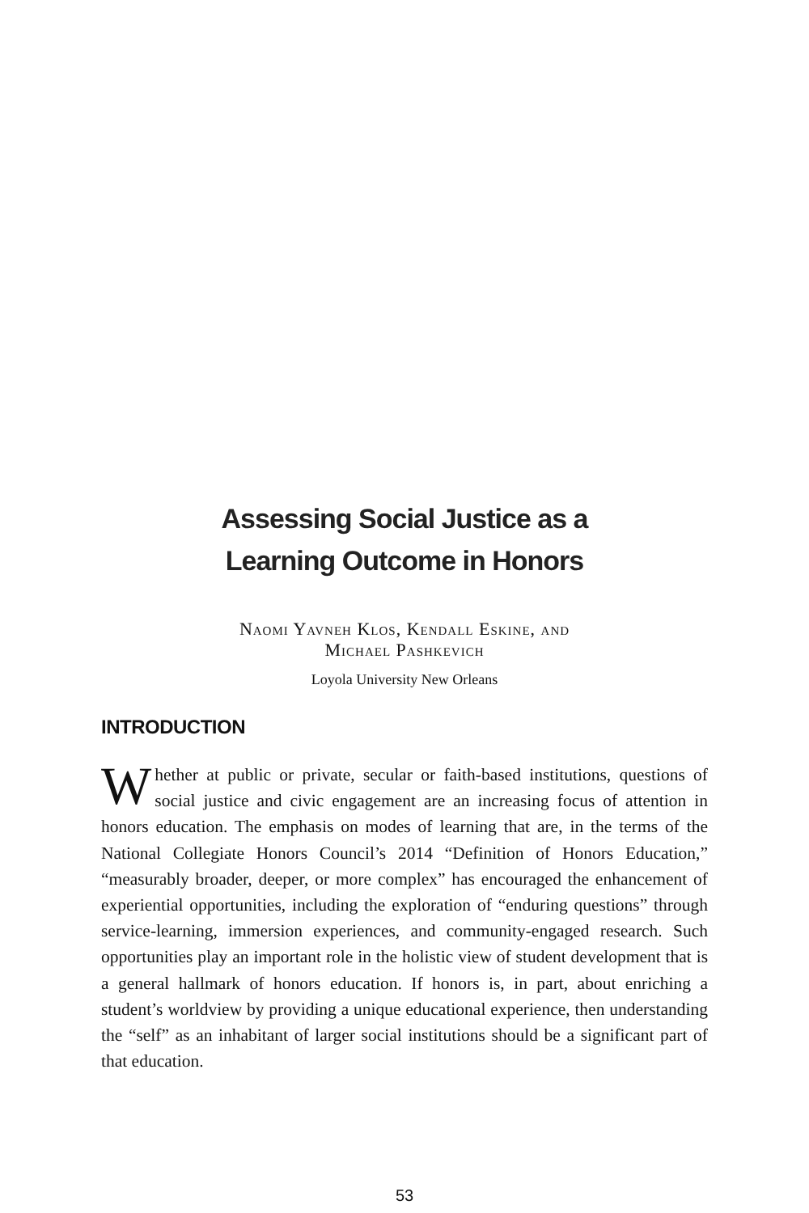Assessing Social Justice as a
Learning Outcome in Honors
Naomi Yavneh Klos, Kendall Eskine, and
Michael Pashkevich
Loyola University New Orleans
INTRODUCTION
Whether at public or private, secular or faith-based institutions, questions of social justice and civic engagement are an increasing focus of attention in honors education. The emphasis on modes of learning that are, in the terms of the National Collegiate Honors Council’s 2014 “Definition of Honors Education,” “measurably broader, deeper, or more complex” has encouraged the enhancement of experiential opportunities, including the exploration of “enduring questions” through service-learning, immersion experiences, and community-engaged research. Such opportunities play an important role in the holistic view of student development that is a general hallmark of honors education. If honors is, in part, about enriching a student’s worldview by providing a unique educational experience, then understanding the “self” as an inhabitant of larger social institutions should be a significant part of that education.
53